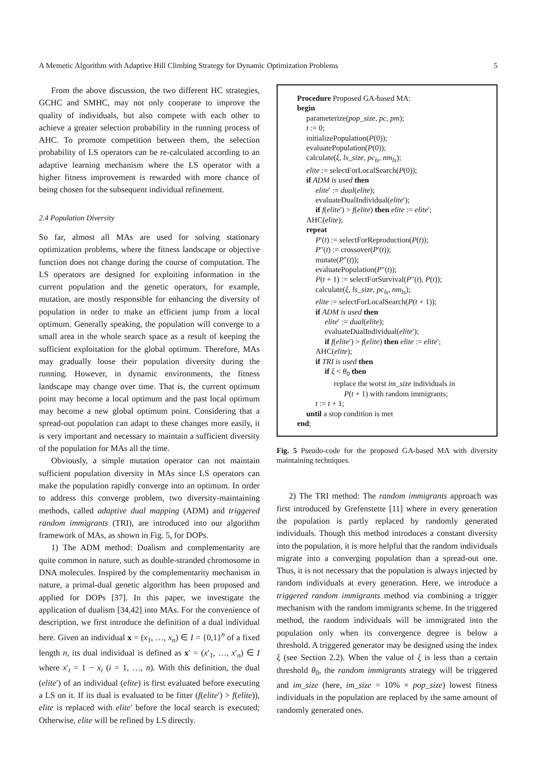A Memetic Algorithm with Adaptive Hill Climbing Strategy for Dynamic Optimization Problems 5
From the above discussion, the two different HC strategies, GCHC and SMHC, may not only cooperate to improve the quality of individuals, but also compete with each other to achieve a greater selection probability in the running process of AHC. To promote competition between them, the selection probability of LS operators can be re-calculated according to an adaptive learning mechanism where the LS operator with a higher fitness improvement is rewarded with more chance of being chosen for the subsequent individual refinement.
2.4 Population Diversity
So far, almost all MAs are used for solving stationary optimization problems, where the fitness landscape or objective function does not change during the course of computation. The LS operators are designed for exploiting information in the current population and the genetic operators, for example, mutation, are mostly responsible for enhancing the diversity of population in order to make an efficient jump from a local optimum. Generally speaking, the population will converge to a small area in the whole search space as a result of keeping the sufficient exploitation for the global optimum. Therefore, MAs may gradually loose their population diversity during the running. However, in dynamic environments, the fitness landscape may change over time. That is, the current optimum point may become a local optimum and the past local optimum may become a new global optimum point. Considering that a spread-out population can adapt to these changes more easily, it is very important and necessary to maintain a sufficient diversity of the population for MAs all the time.
Obviously, a simple mutation operator can not maintain sufficient population diversity in MAs since LS operators can make the population rapidly converge into an optimum. In order to address this converge problem, two diversity-maintaining methods, called adaptive dual mapping (ADM) and triggered random immigrants (TRI), are introduced into our algorithm framework of MAs, as shown in Fig. 5, for DOPs.
1) The ADM method: Dualism and complementarity are quite common in nature, such as double-stranded chromosome in DNA molecules. Inspired by the complementarity mechanism in nature, a primal-dual genetic algorithm has been proposed and applied for DOPs [37]. In this paper, we investigate the application of dualism [34,42] into MAs. For the convenience of description, we first introduce the definition of a dual individual here. Given an individual x = (x<sub>1</sub>, …, x<sub>n</sub>) ∈ I = {0,1}<sup>n</sup> of a fixed length n, its dual individual is defined as x′ = (x′<sub>1</sub>, …, x′<sub>n</sub>) ∈ I where x′<sub>i</sub> = 1 − x<sub>i</sub> (i = 1, …, n). With this definition, the dual (elite′) of an individual (elite) is first evaluated before executing a LS on it. If its dual is evaluated to be fitter (f(elite′) > f(elite)), elite is replaced with elite′ before the local search is executed; Otherwise, elite will be refined by LS directly.
Procedure Proposed GA-based MA:
begin
parameterize(pop_size, pc, pm);
t := 0;
initializePopulation(P(0));
evaluatePopulation(P(0));
calculate(ξ, ls_size, pc<sub>ls</sub>, nm<sub>ls</sub>);
elite := selectForLocalSearch(P(0));
if ADM is used then
elite′ := dual(elite);
evaluateDualIndividual(elite′);
if f(elite′) > f(elite) then elite := elite′;
AHC(elite);
repeat
P′(t) := selectForReproduction(P(t));
P″(t) := crossover(P′(t));
mutate(P″(t));
evaluatePopulation(P″(t));
P(t + 1) := selectForSurvival(P″(t), P(t));
calculate(ξ, ls_size, pc<sub>ls</sub>, nm<sub>ls</sub>);
elite := selectForLocalSearch(P(t + 1));
if ADM is used then
elite′ := dual(elite);
evaluateDualIndividual(elite′);
if f(elite′) > f(elite) then elite := elite′;
AHC(elite);
if TRI is used then
if ξ < θ<sub>0</sub> then
replace the worst im_size individuals in
P(t + 1) with random immigrants;
t := t + 1;
until a stop condition is met
end;
Fig. 5 Pseudo-code for the proposed GA-based MA with diversity maintaining techniques.
2) The TRI method: The random immigrants approach was first introduced by Grefenstette [11] where in every generation the population is partly replaced by randomly generated individuals. Though this method introduces a constant diversity into the population, it is more helpful that the random individuals migrate into a converging population than a spread-out one. Thus, it is not necessary that the population is always injected by random individuals at every generation. Here, we introduce a triggered random immigrants method via combining a trigger mechanism with the random immigrants scheme. In the triggered method, the random individuals will be immigrated into the population only when its convergence degree is below a threshold. A triggered generator may be designed using the index ξ (see Section 2.2). When the value of ξ is less than a certain threshold θ<sub>0</sub>, the random immigrants strategy will be triggered and im_size (here, im_size = 10% × pop_size) lowest fitness individuals in the population are replaced by the same amount of randomly generated ones.